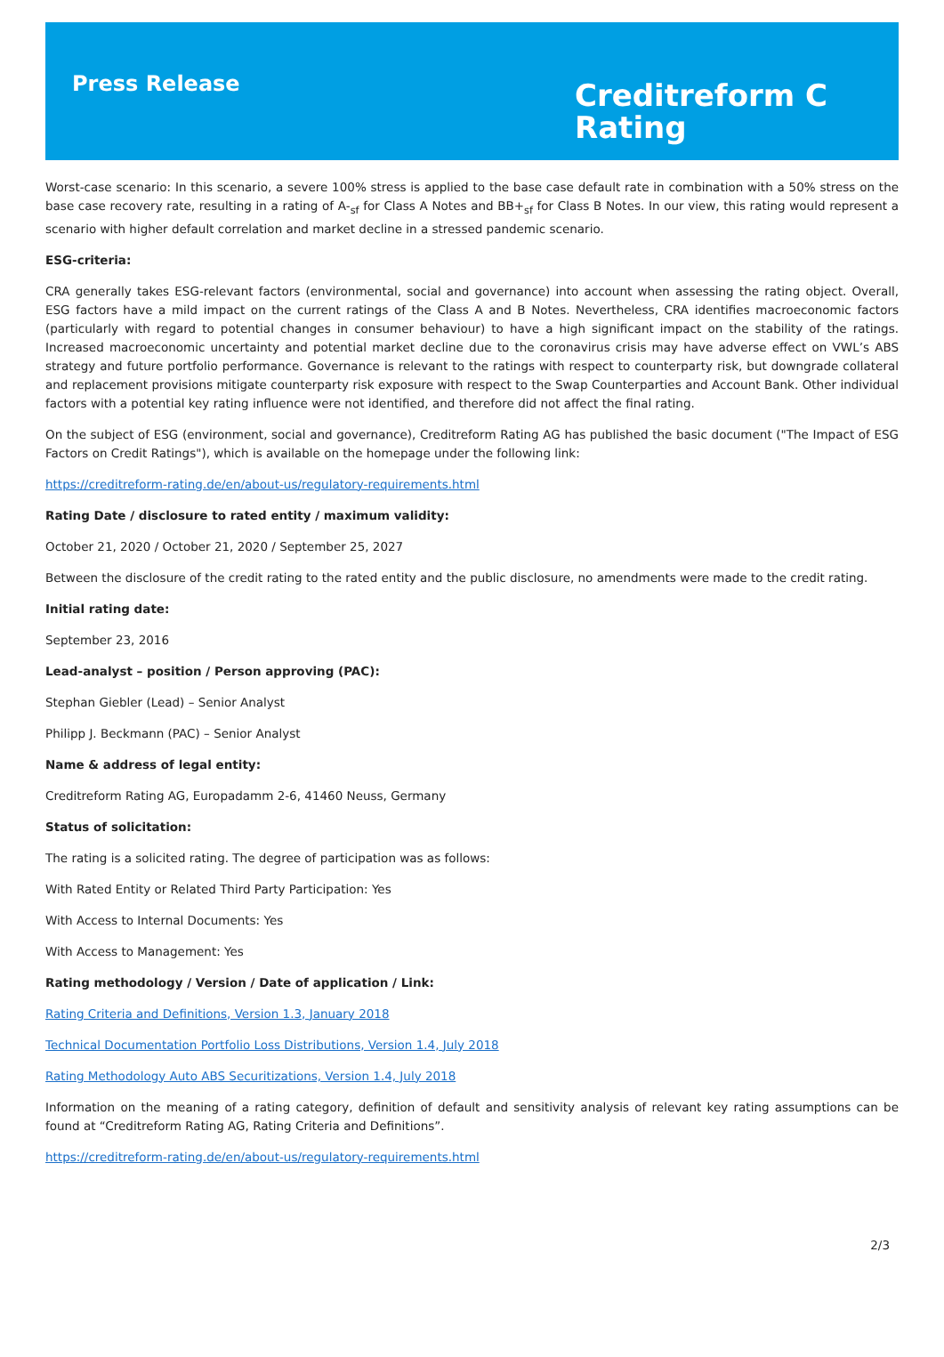Press Release
Creditreform C
Rating
Worst-case scenario: In this scenario, a severe 100% stress is applied to the base case default rate in combination with a 50% stress on the base case recovery rate, resulting in a rating of A-<sub>sf</sub> for Class A Notes and BB+<sub>sf</sub> for Class B Notes. In our view, this rating would represent a scenario with higher default correlation and market decline in a stressed pandemic scenario.
ESG-criteria:
CRA generally takes ESG-relevant factors (environmental, social and governance) into account when assessing the rating object. Overall, ESG factors have a mild impact on the current ratings of the Class A and B Notes. Nevertheless, CRA identifies macroeconomic factors (particularly with regard to potential changes in consumer behaviour) to have a high significant impact on the stability of the ratings. Increased macroeconomic uncertainty and potential market decline due to the coronavirus crisis may have adverse effect on VWL’s ABS strategy and future portfolio performance. Governance is relevant to the ratings with respect to counterparty risk, but downgrade collateral and replacement provisions mitigate counterparty risk exposure with respect to the Swap Counterparties and Account Bank. Other individual factors with a potential key rating influence were not identified, and therefore did not affect the final rating.
On the subject of ESG (environment, social and governance), Creditreform Rating AG has published the basic document ("The Impact of ESG Factors on Credit Ratings"), which is available on the homepage under the following link:
https://creditreform-rating.de/en/about-us/regulatory-requirements.html
Rating Date / disclosure to rated entity / maximum validity:
October 21, 2020 / October 21, 2020 / September 25, 2027
Between the disclosure of the credit rating to the rated entity and the public disclosure, no amendments were made to the credit rating.
Initial rating date:
September 23, 2016
Lead-analyst – position / Person approving (PAC):
Stephan Giebler (Lead) – Senior Analyst
Philipp J. Beckmann (PAC) – Senior Analyst
Name & address of legal entity:
Creditreform Rating AG, Europadamm 2-6, 41460 Neuss, Germany
Status of solicitation:
The rating is a solicited rating. The degree of participation was as follows:
With Rated Entity or Related Third Party Participation: Yes
With Access to Internal Documents: Yes
With Access to Management: Yes
Rating methodology / Version / Date of application / Link:
Rating Criteria and Definitions, Version 1.3, January 2018
Technical Documentation Portfolio Loss Distributions, Version 1.4, July 2018
Rating Methodology Auto ABS Securitizations, Version 1.4, July 2018
Information on the meaning of a rating category, definition of default and sensitivity analysis of relevant key rating assumptions can be found at “Creditreform Rating AG, Rating Criteria and Definitions”.
https://creditreform-rating.de/en/about-us/regulatory-requirements.html
2/3